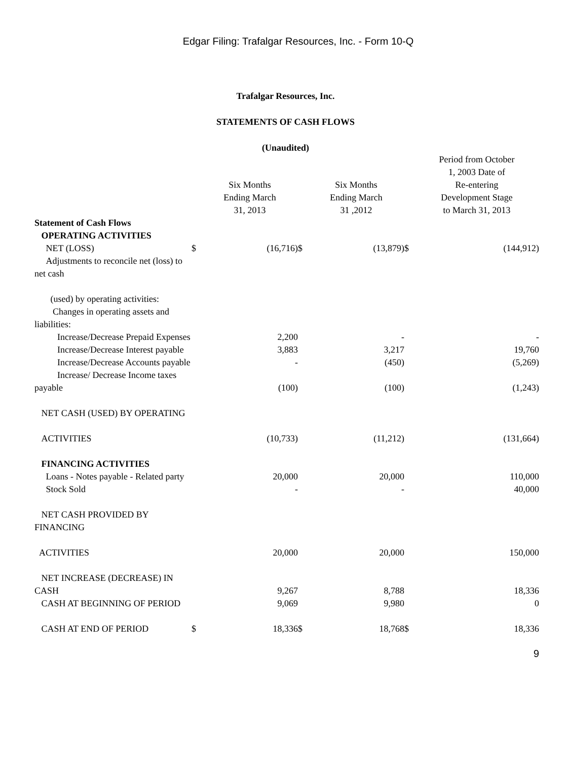Edgar Filing: Trafalgar Resources, Inc. - Form 10-Q
Trafalgar Resources, Inc.
STATEMENTS OF CASH FLOWS
(Unaudited)
| | | Six Months Ending March 31, 2013 | | Six Months Ending March 31 ,2012 | | Period from October 1, 2003 Date of Re-entering Development Stage to March 31, 2013 |
| Statement of Cash Flows | | | | | | |
| OPERATING ACTIVITIES | | | | | | |
| NET (LOSS) | $ | (16,716) | $ | (13,879) | $ | (144,912) |
| Adjustments to reconcile net (loss) to net cash | | | | | | |
| (used) by operating activities: | | | | | | |
| Changes in operating assets and liabilities: | | | | | | |
| Increase/Decrease Prepaid Expenses | | 2,200 | | - | | - |
| Increase/Decrease Interest payable | | 3,883 | | 3,217 | | 19,760 |
| Increase/Decrease Accounts payable | | - | | (450) | | (5,269) |
| Increase/ Decrease Income taxes payable | | (100) | | (100) | | (1,243) |
| NET CASH (USED) BY OPERATING | | | | | | |
| ACTIVITIES | | (10,733) | | (11,212) | | (131,664) |
| FINANCING ACTIVITIES | | | | | | |
| Loans - Notes payable - Related party | | 20,000 | | 20,000 | | 110,000 |
| Stock Sold | | - | | - | | 40,000 |
| NET CASH PROVIDED BY FINANCING | | | | | | |
| ACTIVITIES | | 20,000 | | 20,000 | | 150,000 |
| NET INCREASE (DECREASE) IN CASH | | 9,267 | | 8,788 | | 18,336 |
| CASH AT BEGINNING OF PERIOD | | 9,069 | | 9,980 | | 0 |
| CASH AT END OF PERIOD | $ | 18,336 | $ | 18,768 | $ | 18,336 |
9